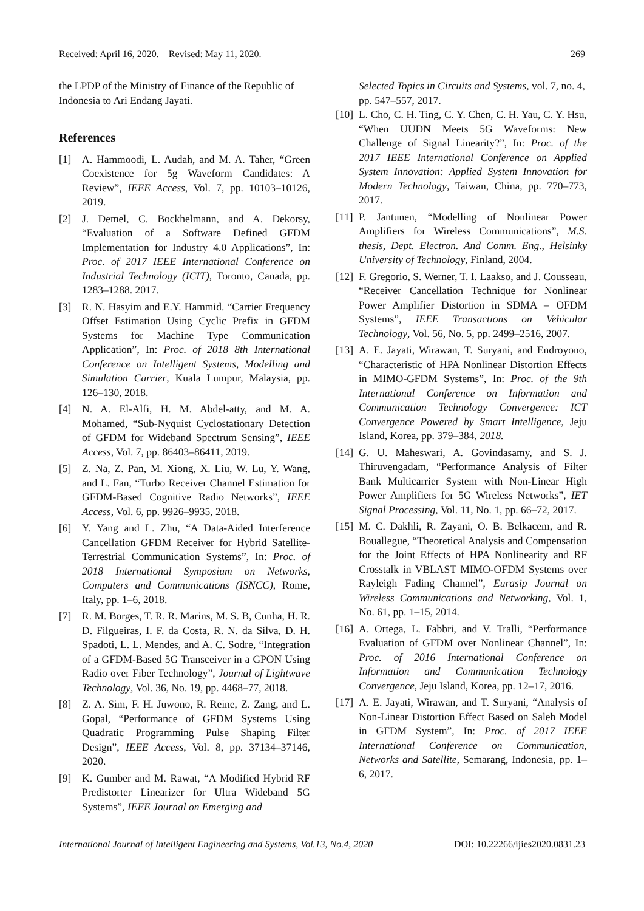Received: April 16, 2020. Revised: May 11, 2020. 269
the LPDP of the Ministry of Finance of the Republic of Indonesia to Ari Endang Jayati.
References
[1] A. Hammoodi, L. Audah, and M. A. Taher, “Green Coexistence for 5g Waveform Candidates: A Review”, IEEE Access, Vol. 7, pp. 10103–10126, 2019.
[2] J. Demel, C. Bockhelmann, and A. Dekorsy, “Evaluation of a Software Defined GFDM Implementation for Industry 4.0 Applications”, In: Proc. of 2017 IEEE International Conference on Industrial Technology (ICIT), Toronto, Canada, pp. 1283–1288. 2017.
[3] R. N. Hasyim and E.Y. Hammid. “Carrier Frequency Offset Estimation Using Cyclic Prefix in GFDM Systems for Machine Type Communication Application”, In: Proc. of 2018 8th International Conference on Intelligent Systems, Modelling and Simulation Carrier, Kuala Lumpur, Malaysia, pp. 126–130, 2018.
[4] N. A. El-Alfi, H. M. Abdel-atty, and M. A. Mohamed, “Sub-Nyquist Cyclostationary Detection of GFDM for Wideband Spectrum Sensing”, IEEE Access, Vol. 7, pp. 86403–86411, 2019.
[5] Z. Na, Z. Pan, M. Xiong, X. Liu, W. Lu, Y. Wang, and L. Fan, “Turbo Receiver Channel Estimation for GFDM-Based Cognitive Radio Networks”, IEEE Access, Vol. 6, pp. 9926–9935, 2018.
[6] Y. Yang and L. Zhu, “A Data-Aided Interference Cancellation GFDM Receiver for Hybrid Satellite-Terrestrial Communication Systems”, In: Proc. of 2018 International Symposium on Networks, Computers and Communications (ISNCC), Rome, Italy, pp. 1–6, 2018.
[7] R. M. Borges, T. R. R. Marins, M. S. B, Cunha, H. R. D. Filgueiras, I. F. da Costa, R. N. da Silva, D. H. Spadoti, L. L. Mendes, and A. C. Sodre, “Integration of a GFDM-Based 5G Transceiver in a GPON Using Radio over Fiber Technology”, Journal of Lightwave Technology, Vol. 36, No. 19, pp. 4468–77, 2018.
[8] Z. A. Sim, F. H. Juwono, R. Reine, Z. Zang, and L. Gopal, “Performance of GFDM Systems Using Quadratic Programming Pulse Shaping Filter Design”, IEEE Access, Vol. 8, pp. 37134–37146, 2020.
[9] K. Gumber and M. Rawat, “A Modified Hybrid RF Predistorter Linearizer for Ultra Wideband 5G Systems”, IEEE Journal on Emerging and
Selected Topics in Circuits and Systems, vol. 7, no. 4, pp. 547–557, 2017.
[10] L. Cho, C. H. Ting, C. Y. Chen, C. H. Yau, C. Y. Hsu, “When UUDN Meets 5G Waveforms: New Challenge of Signal Linearity?”, In: Proc. of the 2017 IEEE International Conference on Applied System Innovation: Applied System Innovation for Modern Technology, Taiwan, China, pp. 770–773, 2017.
[11] P. Jantunen, “Modelling of Nonlinear Power Amplifiers for Wireless Communications”, M.S. thesis, Dept. Electron. And Comm. Eng., Helsinky University of Technology, Finland, 2004.
[12] F. Gregorio, S. Werner, T. I. Laakso, and J. Cousseau, “Receiver Cancellation Technique for Nonlinear Power Amplifier Distortion in SDMA – OFDM Systems”, IEEE Transactions on Vehicular Technology, Vol. 56, No. 5, pp. 2499–2516, 2007.
[13] A. E. Jayati, Wirawan, T. Suryani, and Endroyono, “Characteristic of HPA Nonlinear Distortion Effects in MIMO-GFDM Systems”, In: Proc. of the 9th International Conference on Information and Communication Technology Convergence: ICT Convergence Powered by Smart Intelligence, Jeju Island, Korea, pp. 379–384, 2018.
[14] G. U. Maheswari, A. Govindasamy, and S. J. Thiruvengadam, “Performance Analysis of Filter Bank Multicarrier System with Non-Linear High Power Amplifiers for 5G Wireless Networks”, IET Signal Processing, Vol. 11, No. 1, pp. 66–72, 2017.
[15] M. C. Dakhli, R. Zayani, O. B. Belkacem, and R. Bouallegue, “Theoretical Analysis and Compensation for the Joint Effects of HPA Nonlinearity and RF Crosstalk in VBLAST MIMO-OFDM Systems over Rayleigh Fading Channel”, Eurasip Journal on Wireless Communications and Networking, Vol. 1, No. 61, pp. 1–15, 2014.
[16] A. Ortega, L. Fabbri, and V. Tralli, “Performance Evaluation of GFDM over Nonlinear Channel”, In: Proc. of 2016 International Conference on Information and Communication Technology Convergence, Jeju Island, Korea, pp. 12–17, 2016.
[17] A. E. Jayati, Wirawan, and T. Suryani, “Analysis of Non-Linear Distortion Effect Based on Saleh Model in GFDM System”, In: Proc. of 2017 IEEE International Conference on Communication, Networks and Satellite, Semarang, Indonesia, pp. 1–6, 2017.
International Journal of Intelligent Engineering and Systems, Vol.13, No.4, 2020 DOI: 10.22266/ijies2020.0831.23